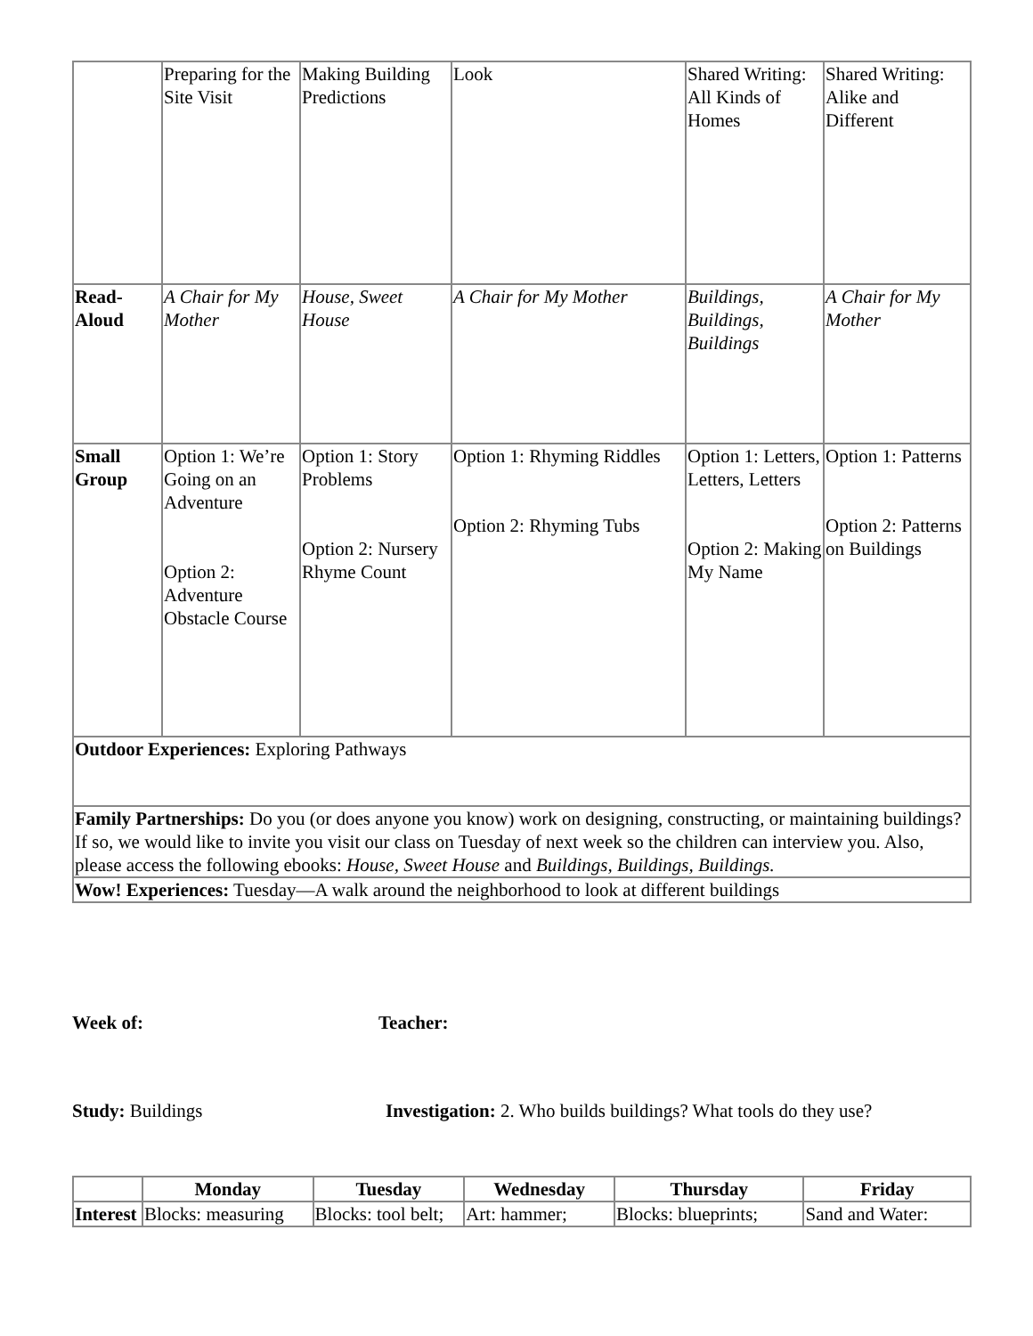| | Preparing for the Site Visit | Making Building Predictions | Look | Shared Writing: All Kinds of Homes | Shared Writing: Alike and Different |
| Read-Aloud | A Chair for My Mother | House, Sweet House | A Chair for My Mother | Buildings, Buildings, Buildings | A Chair for My Mother |
| Small Group | Option 1: We’re Going on an Adventure Option 2: Adventure Obstacle Course | Option 1: Story Problems Option 2: Nursery Rhyme Count | Option 1: Rhyming Riddles Option 2: Rhyming Tubs | Option 1: Letters, Letters, Letters Option 2: Making My Name | Option 1: Patterns Option 2: Patterns on Buildings |
| Outdoor Experiences: Exploring Pathways | | | | | |
| Family Partnerships: Do you (or does anyone you know) work on designing, constructing, or maintaining buildings? If so, we would like to invite you visit our class on Tuesday of next week so the children can interview you. Also, please access the following ebooks: House, Sweet House and Buildings, Buildings, Buildings. | | | | | |
| Wow! Experiences: Tuesday—A walk around the neighborhood to look at different buildings | | | | | |
Week of: Teacher:
Study: Buildings Investigation: 2. Who builds buildings? What tools do they use?
| | Monday | Tuesday | Wednesday | Thursday | Friday |
| --- | --- | --- | --- | --- | --- |
| Interest | Blocks: measuring | Blocks: tool belt; | Art: hammer; | Blocks: blueprints; | Sand and Water: |